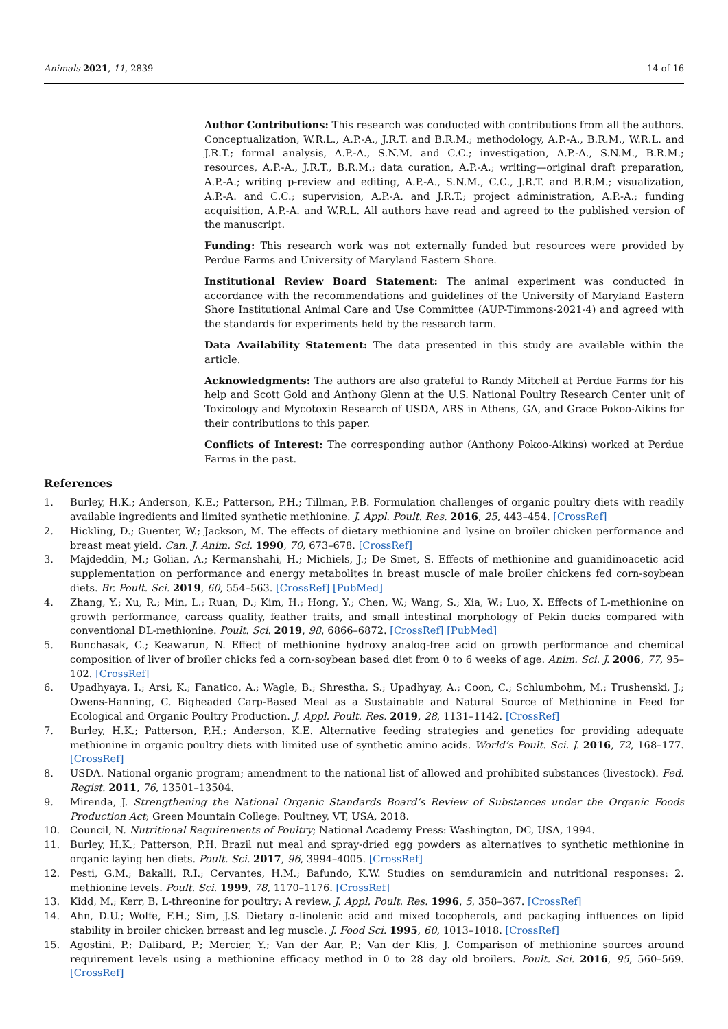Animals 2021, 11, 2839 14 of 16
Author Contributions: This research was conducted with contributions from all the authors. Conceptualization, W.R.L., A.P.-A., J.R.T. and B.R.M.; methodology, A.P.-A., B.R.M., W.R.L. and J.R.T.; formal analysis, A.P.-A., S.N.M. and C.C.; investigation, A.P.-A., S.N.M., B.R.M.; resources, A.P.-A., J.R.T., B.R.M.; data curation, A.P.-A.; writing—original draft preparation, A.P.-A.; writing p-review and editing, A.P.-A., S.N.M., C.C., J.R.T. and B.R.M.; visualization, A.P.-A. and C.C.; supervision, A.P.-A. and J.R.T.; project administration, A.P.-A.; funding acquisition, A.P.-A. and W.R.L. All authors have read and agreed to the published version of the manuscript.
Funding: This research work was not externally funded but resources were provided by Perdue Farms and University of Maryland Eastern Shore.
Institutional Review Board Statement: The animal experiment was conducted in accordance with the recommendations and guidelines of the University of Maryland Eastern Shore Institutional Animal Care and Use Committee (AUP-Timmons-2021-4) and agreed with the standards for experiments held by the research farm.
Data Availability Statement: The data presented in this study are available within the article.
Acknowledgments: The authors are also grateful to Randy Mitchell at Perdue Farms for his help and Scott Gold and Anthony Glenn at the U.S. National Poultry Research Center unit of Toxicology and Mycotoxin Research of USDA, ARS in Athens, GA, and Grace Pokoo-Aikins for their contributions to this paper.
Conflicts of Interest: The corresponding author (Anthony Pokoo-Aikins) worked at Perdue Farms in the past.
References
1. Burley, H.K.; Anderson, K.E.; Patterson, P.H.; Tillman, P.B. Formulation challenges of organic poultry diets with readily available ingredients and limited synthetic methionine. J. Appl. Poult. Res. 2016, 25, 443–454. [CrossRef]
2. Hickling, D.; Guenter, W.; Jackson, M. The effects of dietary methionine and lysine on broiler chicken performance and breast meat yield. Can. J. Anim. Sci. 1990, 70, 673–678. [CrossRef]
3. Majdeddin, M.; Golian, A.; Kermanshahi, H.; Michiels, J.; De Smet, S. Effects of methionine and guanidinoacetic acid supplementation on performance and energy metabolites in breast muscle of male broiler chickens fed corn-soybean diets. Br. Poult. Sci. 2019, 60, 554–563. [CrossRef] [PubMed]
4. Zhang, Y.; Xu, R.; Min, L.; Ruan, D.; Kim, H.; Hong, Y.; Chen, W.; Wang, S.; Xia, W.; Luo, X. Effects of L-methionine on growth performance, carcass quality, feather traits, and small intestinal morphology of Pekin ducks compared with conventional DL-methionine. Poult. Sci. 2019, 98, 6866–6872. [CrossRef] [PubMed]
5. Bunchasak, C.; Keawarun, N. Effect of methionine hydroxy analog-free acid on growth performance and chemical composition of liver of broiler chicks fed a corn-soybean based diet from 0 to 6 weeks of age. Anim. Sci. J. 2006, 77, 95–102. [CrossRef]
6. Upadhyaya, I.; Arsi, K.; Fanatico, A.; Wagle, B.; Shrestha, S.; Upadhyay, A.; Coon, C.; Schlumbohm, M.; Trushenski, J.; Owens-Hanning, C. Bigheaded Carp-Based Meal as a Sustainable and Natural Source of Methionine in Feed for Ecological and Organic Poultry Production. J. Appl. Poult. Res. 2019, 28, 1131–1142. [CrossRef]
7. Burley, H.K.; Patterson, P.H.; Anderson, K.E. Alternative feeding strategies and genetics for providing adequate methionine in organic poultry diets with limited use of synthetic amino acids. World’s Poult. Sci. J. 2016, 72, 168–177. [CrossRef]
8. USDA. National organic program; amendment to the national list of allowed and prohibited substances (livestock). Fed. Regist. 2011, 76, 13501–13504.
9. Mirenda, J. Strengthening the National Organic Standards Board’s Review of Substances under the Organic Foods Production Act; Green Mountain College: Poultney, VT, USA, 2018.
10. Council, N. Nutritional Requirements of Poultry; National Academy Press: Washington, DC, USA, 1994.
11. Burley, H.K.; Patterson, P.H. Brazil nut meal and spray-dried egg powders as alternatives to synthetic methionine in organic laying hen diets. Poult. Sci. 2017, 96, 3994–4005. [CrossRef]
12. Pesti, G.M.; Bakalli, R.I.; Cervantes, H.M.; Bafundo, K.W. Studies on semduramicin and nutritional responses: 2. methionine levels. Poult. Sci. 1999, 78, 1170–1176. [CrossRef]
13. Kidd, M.; Kerr, B. L-threonine for poultry: A review. J. Appl. Poult. Res. 1996, 5, 358–367. [CrossRef]
14. Ahn, D.U.; Wolfe, F.H.; Sim, J.S. Dietary α-linolenic acid and mixed tocopherols, and packaging influences on lipid stability in broiler chicken brreast and leg muscle. J. Food Sci. 1995, 60, 1013–1018. [CrossRef]
15. Agostini, P.; Dalibard, P.; Mercier, Y.; Van der Aar, P.; Van der Klis, J. Comparison of methionine sources around requirement levels using a methionine efficacy method in 0 to 28 day old broilers. Poult. Sci. 2016, 95, 560–569. [CrossRef]